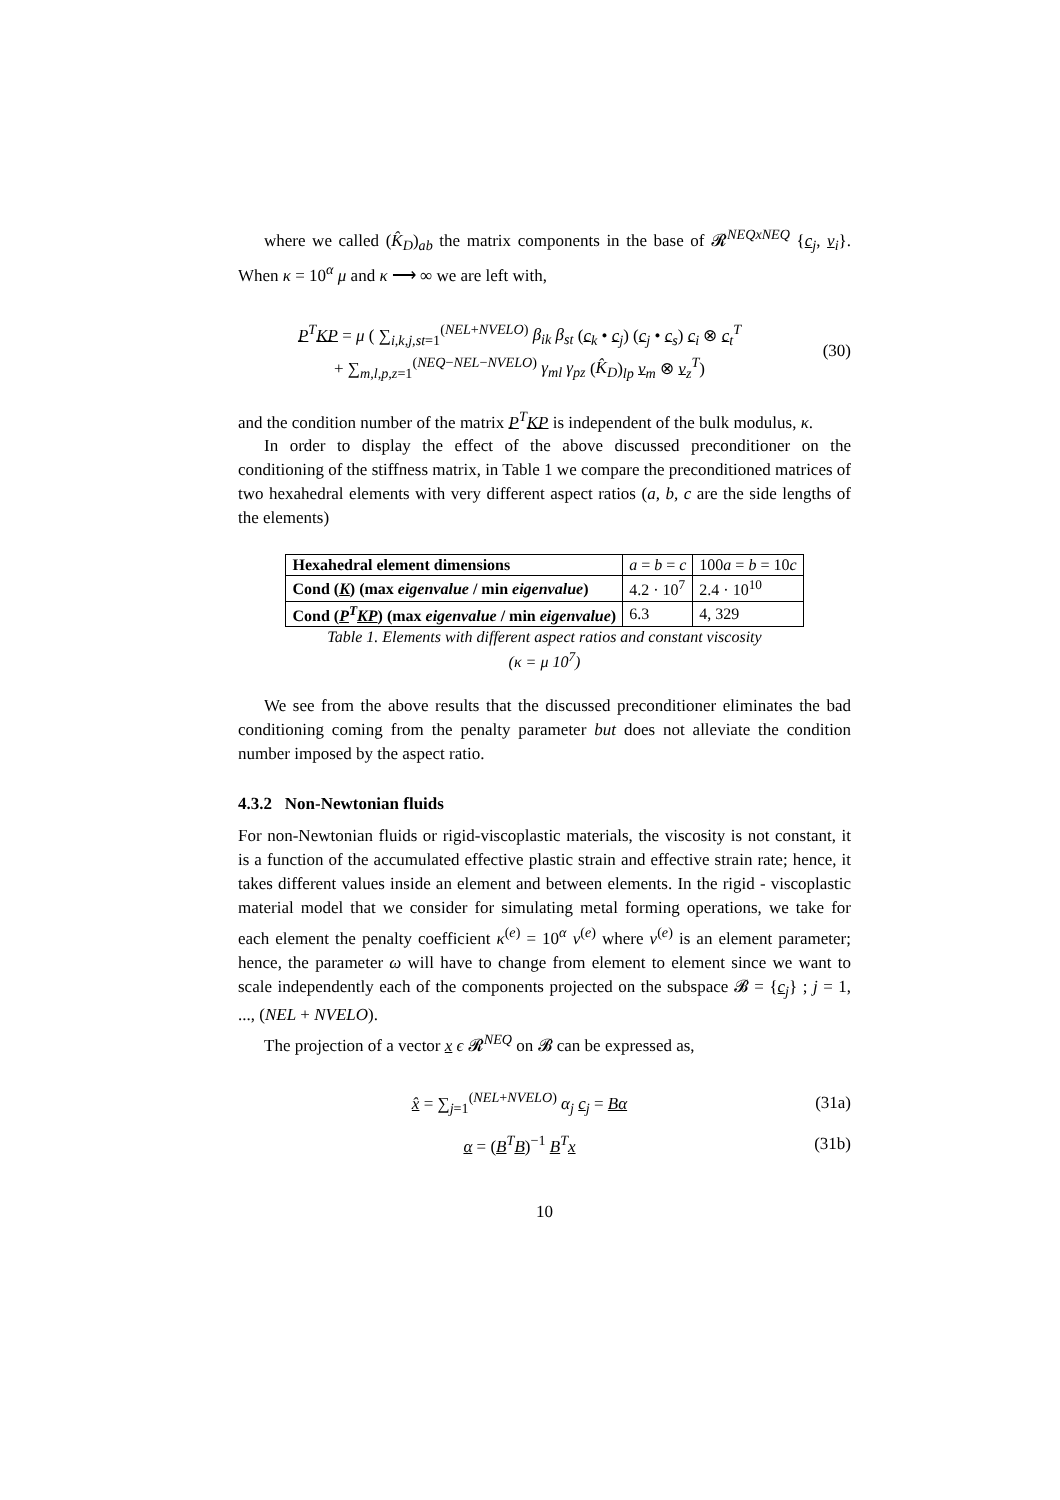where we called (K̂<sub>D</sub>)<sub>ab</sub> the matrix components in the base of 𝓡<sup>NEQxNEQ</sup> {c<sub>j</sub>, v<sub>i</sub>}. When κ = 10<sup>α</sup> μ and κ ⟶ ∞ we are left with,
P<sup>T</sup>KP = μ ( ∑<sub>i,k,j,st=1</sub><sup>(NEL+NVELO)</sup> β<sub>ik</sub> β<sub>st</sub> (c<sub>k</sub> • c<sub>j</sub>) (c<sub>j</sub> • c<sub>s</sub>) c<sub>i</sub> ⊗ c<sub>t</sub><sup>T</sup>
+ ∑<sub>m,l,p,z=1</sub><sup>(NEQ−NEL−NVELO)</sup> γ<sub>ml</sub> γ<sub>pz</sub> (K̂<sub>D</sub>)<sub>lp</sub> v<sub>m</sub> ⊗ v<sub>z</sub><sup>T</sup>)
(30)
and the condition number of the matrix P<sup>T</sup>KP is independent of the bulk modulus, κ.
In order to display the effect of the above discussed preconditioner on the conditioning of the stiffness matrix, in Table 1 we compare the preconditioned matrices of two hexahedral elements with very different aspect ratios (a, b, c are the side lengths of the elements)
| Hexahedral element dimensions | a = b = c | 100 a = b = 10 c |
| Cond ( K ) (max eigenvalue / min eigenvalue ) | 4.2 · 10<sup>7</sup> | 2.4 · 10<sup>10</sup> |
| Cond ( P<sup>T</sup> KP ) (max eigenvalue / min eigenvalue ) | 6.3 | 4, 329 |
Table 1. Elements with different aspect ratios and constant viscosity
(κ = μ 10<sup>7</sup>)
We see from the above results that the discussed preconditioner eliminates the bad conditioning coming from the penalty parameter but does not alleviate the condition number imposed by the aspect ratio.
4.3.2 Non-Newtonian fluids
For non-Newtonian fluids or rigid-viscoplastic materials, the viscosity is not constant, it is a function of the accumulated effective plastic strain and effective strain rate; hence, it takes different values inside an element and between elements. In the rigid - viscoplastic material model that we consider for simulating metal forming operations, we take for each element the penalty coefficient κ<sup>(e)</sup> = 10<sup>α</sup> ν<sup>(e)</sup> where ν<sup>(e)</sup> is an element parameter; hence, the parameter ω will have to change from element to element since we want to scale independently each of the components projected on the subspace 𝓑 = {c<sub>j</sub>} ; j = 1, ..., (NEL + NVELO).
The projection of a vector x ϵ 𝓡<sup>NEQ</sup> on 𝓑 can be expressed as,
x̂ = ∑<sub>j=1</sub><sup>(NEL+NVELO)</sup> α<sub>j</sub> c<sub>j</sub> = Bα
(31a)
α = (B<sup>T</sup>B)<sup>−1</sup> B<sup>T</sup>x
(31b)
10